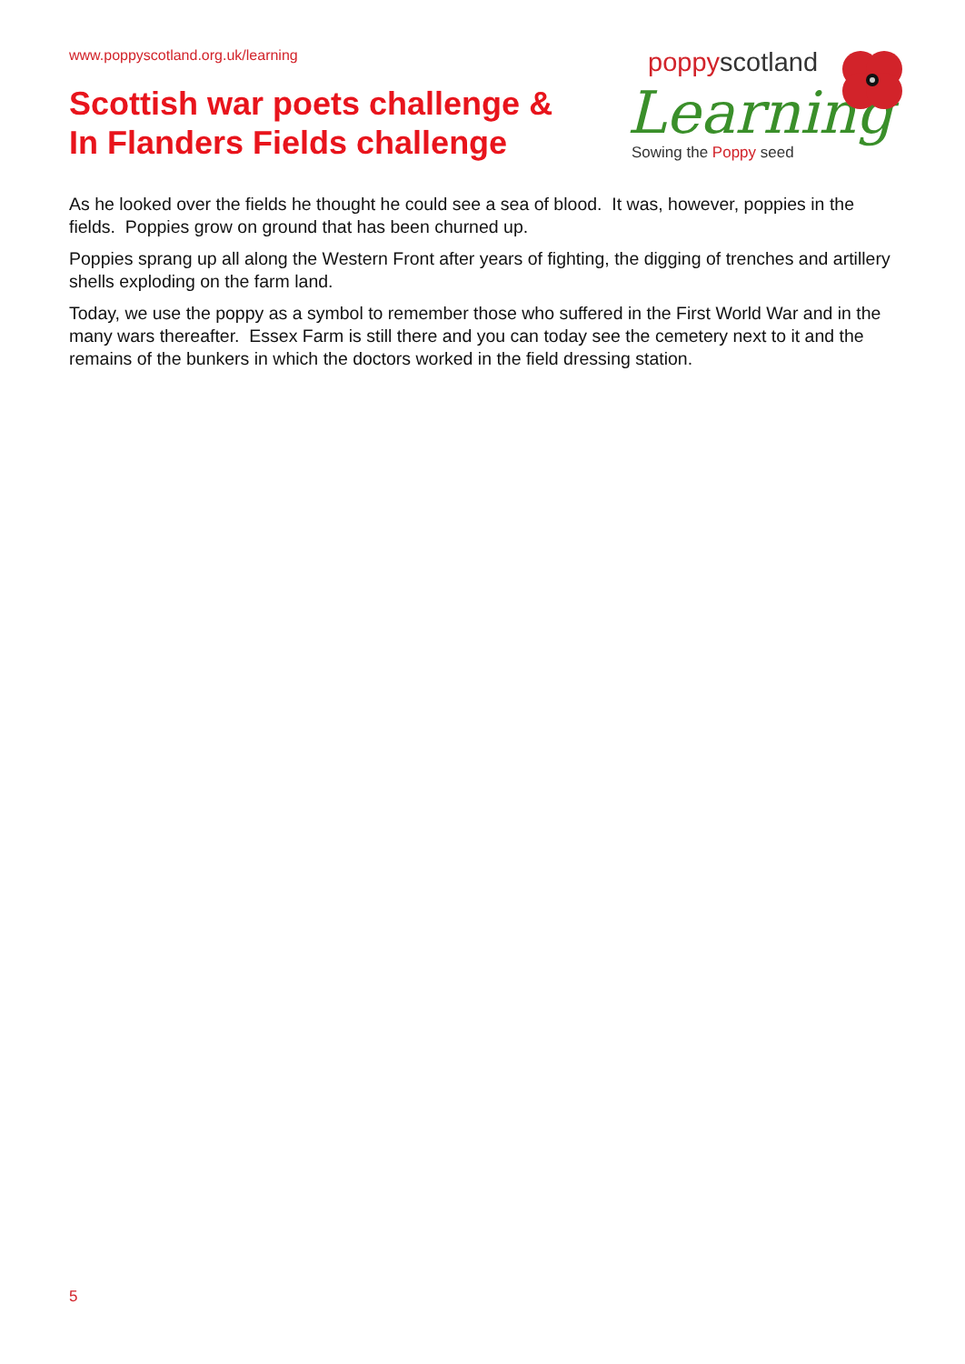www.poppyscotland.org.uk/learning
Scottish war poets challenge &
In Flanders Fields challenge
poppy scotland
Learning
Sowing the Poppy seed
As he looked over the fields he thought he could see a sea of blood. It was, however, poppies in the fields. Poppies grow on ground that has been churned up.
Poppies sprang up all along the Western Front after years of fighting, the digging of trenches and artillery shells exploding on the farm land.
Today, we use the poppy as a symbol to remember those who suffered in the First World War and in the many wars thereafter. Essex Farm is still there and you can today see the cemetery next to it and the remains of the bunkers in which the doctors worked in the field dressing station.
5